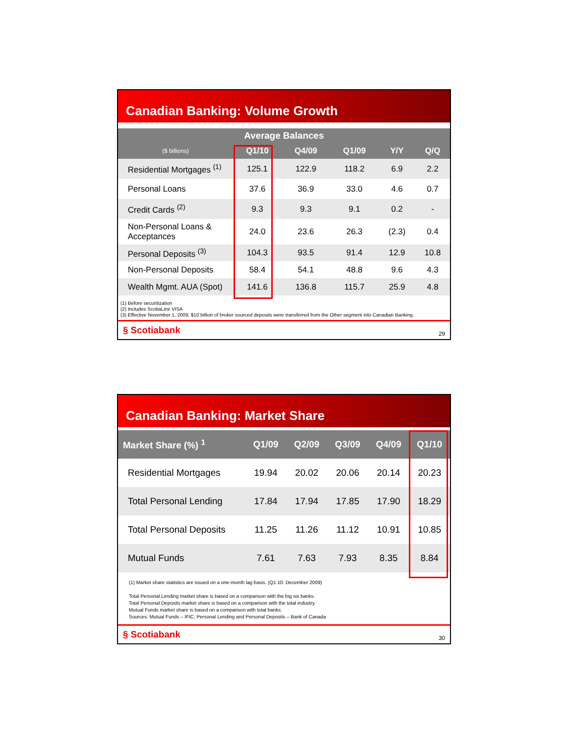Canadian Banking: Volume Growth
| Average Balances | | | | | |
| --- | --- | --- | --- | --- | --- |
| ($ billions) | Q1/10 | Q4/09 | Q1/09 | Y/Y | Q/Q |
| Residential Mortgages <sup>(1)</sup> | 125.1 | 122.9 | 118.2 | 6.9 | 2.2 |
| Personal Loans | 37.6 | 36.9 | 33.0 | 4.6 | 0.7 |
| Credit Cards <sup>(2)</sup> | 9.3 | 9.3 | 9.1 | 0.2 | - |
| Non-Personal Loans & Acceptances | 24.0 | 23.6 | 26.3 | (2.3) | 0.4 |
| Personal Deposits <sup>(3)</sup> | 104.3 | 93.5 | 91.4 | 12.9 | 10.8 |
| Non-Personal Deposits | 58.4 | 54.1 | 48.8 | 9.6 | 4.3 |
| Wealth Mgmt. AUA (Spot) | 141.6 | 136.8 | 115.7 | 25.9 | 4.8 |
(1) Before securitization
(2) Includes ScotiaLine VISA
(3) Effective November 1, 2009, $10 billion of broker sourced deposits were transferred from the Other segment into Canadian Banking.
§ Scotiabank 29
Canadian Banking: Market Share
| Market Share (%) <sup>1</sup> | Q1/09 | Q2/09 | Q3/09 | Q4/09 | Q1/10 |
| --- | --- | --- | --- | --- | --- |
| Residential Mortgages | 19.94 | 20.02 | 20.06 | 20.14 | 20.23 |
| Total Personal Lending | 17.84 | 17.94 | 17.85 | 17.90 | 18.29 |
| Total Personal Deposits | 11.25 | 11.26 | 11.12 | 10.91 | 10.85 |
| Mutual Funds | 7.61 | 7.63 | 7.93 | 8.35 | 8.84 |
(1) Market share statistics are issued on a one-month lag basis. (Q1 10: December 2009)
Total Personal Lending market share is based on a comparison with the big six banks.
Total Personal Deposits market share is based on a comparison with the total industry.
Mutual Funds market share is based on a comparison with total banks.
Sources: Mutual Funds – IFIC; Personal Lending and Personal Deposits – Bank of Canada
§ Scotiabank 30